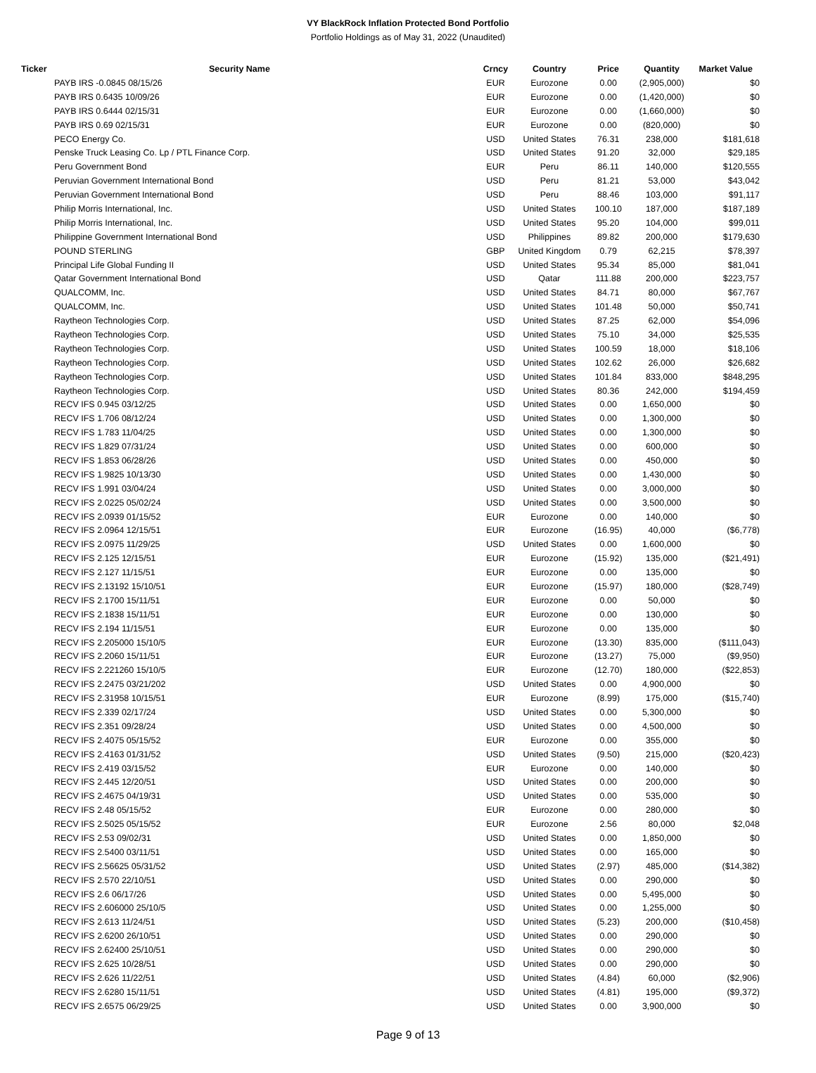VY BlackRock Inflation Protected Bond Portfolio
Portfolio Holdings as of May 31, 2022 (Unaudited)
| Ticker | Security Name | Crncy | Country | Price | Quantity | Market Value |
| --- | --- | --- | --- | --- | --- | --- |
| | PAYB IRS -0.0845 08/15/26 | EUR | Eurozone | 0.00 | (2,905,000) | $0 |
| | PAYB IRS 0.6435 10/09/26 | EUR | Eurozone | 0.00 | (1,420,000) | $0 |
| | PAYB IRS 0.6444 02/15/31 | EUR | Eurozone | 0.00 | (1,660,000) | $0 |
| | PAYB IRS 0.69 02/15/31 | EUR | Eurozone | 0.00 | (820,000) | $0 |
| | PECO Energy Co. | USD | United States | 76.31 | 238,000 | $181,618 |
| | Penske Truck Leasing Co. Lp / PTL Finance Corp. | USD | United States | 91.20 | 32,000 | $29,185 |
| | Peru Government Bond | EUR | Peru | 86.11 | 140,000 | $120,555 |
| | Peruvian Government International Bond | USD | Peru | 81.21 | 53,000 | $43,042 |
| | Peruvian Government International Bond | USD | Peru | 88.46 | 103,000 | $91,117 |
| | Philip Morris International, Inc. | USD | United States | 100.10 | 187,000 | $187,189 |
| | Philip Morris International, Inc. | USD | United States | 95.20 | 104,000 | $99,011 |
| | Philippine Government International Bond | USD | Philippines | 89.82 | 200,000 | $179,630 |
| | POUND STERLING | GBP | United Kingdom | 0.79 | 62,215 | $78,397 |
| | Principal Life Global Funding II | USD | United States | 95.34 | 85,000 | $81,041 |
| | Qatar Government International Bond | USD | Qatar | 111.88 | 200,000 | $223,757 |
| | QUALCOMM, Inc. | USD | United States | 84.71 | 80,000 | $67,767 |
| | QUALCOMM, Inc. | USD | United States | 101.48 | 50,000 | $50,741 |
| | Raytheon Technologies Corp. | USD | United States | 87.25 | 62,000 | $54,096 |
| | Raytheon Technologies Corp. | USD | United States | 75.10 | 34,000 | $25,535 |
| | Raytheon Technologies Corp. | USD | United States | 100.59 | 18,000 | $18,106 |
| | Raytheon Technologies Corp. | USD | United States | 102.62 | 26,000 | $26,682 |
| | Raytheon Technologies Corp. | USD | United States | 101.84 | 833,000 | $848,295 |
| | Raytheon Technologies Corp. | USD | United States | 80.36 | 242,000 | $194,459 |
| | RECV IFS 0.945 03/12/25 | USD | United States | 0.00 | 1,650,000 | $0 |
| | RECV IFS 1.706 08/12/24 | USD | United States | 0.00 | 1,300,000 | $0 |
| | RECV IFS 1.783 11/04/25 | USD | United States | 0.00 | 1,300,000 | $0 |
| | RECV IFS 1.829 07/31/24 | USD | United States | 0.00 | 600,000 | $0 |
| | RECV IFS 1.853 06/28/26 | USD | United States | 0.00 | 450,000 | $0 |
| | RECV IFS 1.9825 10/13/30 | USD | United States | 0.00 | 1,430,000 | $0 |
| | RECV IFS 1.991 03/04/24 | USD | United States | 0.00 | 3,000,000 | $0 |
| | RECV IFS 2.0225 05/02/24 | USD | United States | 0.00 | 3,500,000 | $0 |
| | RECV IFS 2.0939 01/15/52 | EUR | Eurozone | 0.00 | 140,000 | $0 |
| | RECV IFS 2.0964 12/15/51 | EUR | Eurozone | (16.95) | 40,000 | ($6,778) |
| | RECV IFS 2.0975 11/29/25 | USD | United States | 0.00 | 1,600,000 | $0 |
| | RECV IFS 2.125 12/15/51 | EUR | Eurozone | (15.92) | 135,000 | ($21,491) |
| | RECV IFS 2.127 11/15/51 | EUR | Eurozone | 0.00 | 135,000 | $0 |
| | RECV IFS 2.13192 15/10/51 | EUR | Eurozone | (15.97) | 180,000 | ($28,749) |
| | RECV IFS 2.1700 15/11/51 | EUR | Eurozone | 0.00 | 50,000 | $0 |
| | RECV IFS 2.1838 15/11/51 | EUR | Eurozone | 0.00 | 130,000 | $0 |
| | RECV IFS 2.194 11/15/51 | EUR | Eurozone | 0.00 | 135,000 | $0 |
| | RECV IFS 2.205000 15/10/5 | EUR | Eurozone | (13.30) | 835,000 | ($111,043) |
| | RECV IFS 2.2060 15/11/51 | EUR | Eurozone | (13.27) | 75,000 | ($9,950) |
| | RECV IFS 2.221260 15/10/5 | EUR | Eurozone | (12.70) | 180,000 | ($22,853) |
| | RECV IFS 2.2475 03/21/202 | USD | United States | 0.00 | 4,900,000 | $0 |
| | RECV IFS 2.31958 10/15/51 | EUR | Eurozone | (8.99) | 175,000 | ($15,740) |
| | RECV IFS 2.339 02/17/24 | USD | United States | 0.00 | 5,300,000 | $0 |
| | RECV IFS 2.351 09/28/24 | USD | United States | 0.00 | 4,500,000 | $0 |
| | RECV IFS 2.4075 05/15/52 | EUR | Eurozone | 0.00 | 355,000 | $0 |
| | RECV IFS 2.4163 01/31/52 | USD | United States | (9.50) | 215,000 | ($20,423) |
| | RECV IFS 2.419 03/15/52 | EUR | Eurozone | 0.00 | 140,000 | $0 |
| | RECV IFS 2.445 12/20/51 | USD | United States | 0.00 | 200,000 | $0 |
| | RECV IFS 2.4675 04/19/31 | USD | United States | 0.00 | 535,000 | $0 |
| | RECV IFS 2.48 05/15/52 | EUR | Eurozone | 0.00 | 280,000 | $0 |
| | RECV IFS 2.5025 05/15/52 | EUR | Eurozone | 2.56 | 80,000 | $2,048 |
| | RECV IFS 2.53 09/02/31 | USD | United States | 0.00 | 1,850,000 | $0 |
| | RECV IFS 2.5400 03/11/51 | USD | United States | 0.00 | 165,000 | $0 |
| | RECV IFS 2.56625 05/31/52 | USD | United States | (2.97) | 485,000 | ($14,382) |
| | RECV IFS 2.570 22/10/51 | USD | United States | 0.00 | 290,000 | $0 |
| | RECV IFS 2.6 06/17/26 | USD | United States | 0.00 | 5,495,000 | $0 |
| | RECV IFS 2.606000 25/10/5 | USD | United States | 0.00 | 1,255,000 | $0 |
| | RECV IFS 2.613 11/24/51 | USD | United States | (5.23) | 200,000 | ($10,458) |
| | RECV IFS 2.6200 26/10/51 | USD | United States | 0.00 | 290,000 | $0 |
| | RECV IFS 2.62400 25/10/51 | USD | United States | 0.00 | 290,000 | $0 |
| | RECV IFS 2.625 10/28/51 | USD | United States | 0.00 | 290,000 | $0 |
| | RECV IFS 2.626 11/22/51 | USD | United States | (4.84) | 60,000 | ($2,906) |
| | RECV IFS 2.6280 15/11/51 | USD | United States | (4.81) | 195,000 | ($9,372) |
| | RECV IFS 2.6575 06/29/25 | USD | United States | 0.00 | 3,900,000 | $0 |
Page 9 of 13